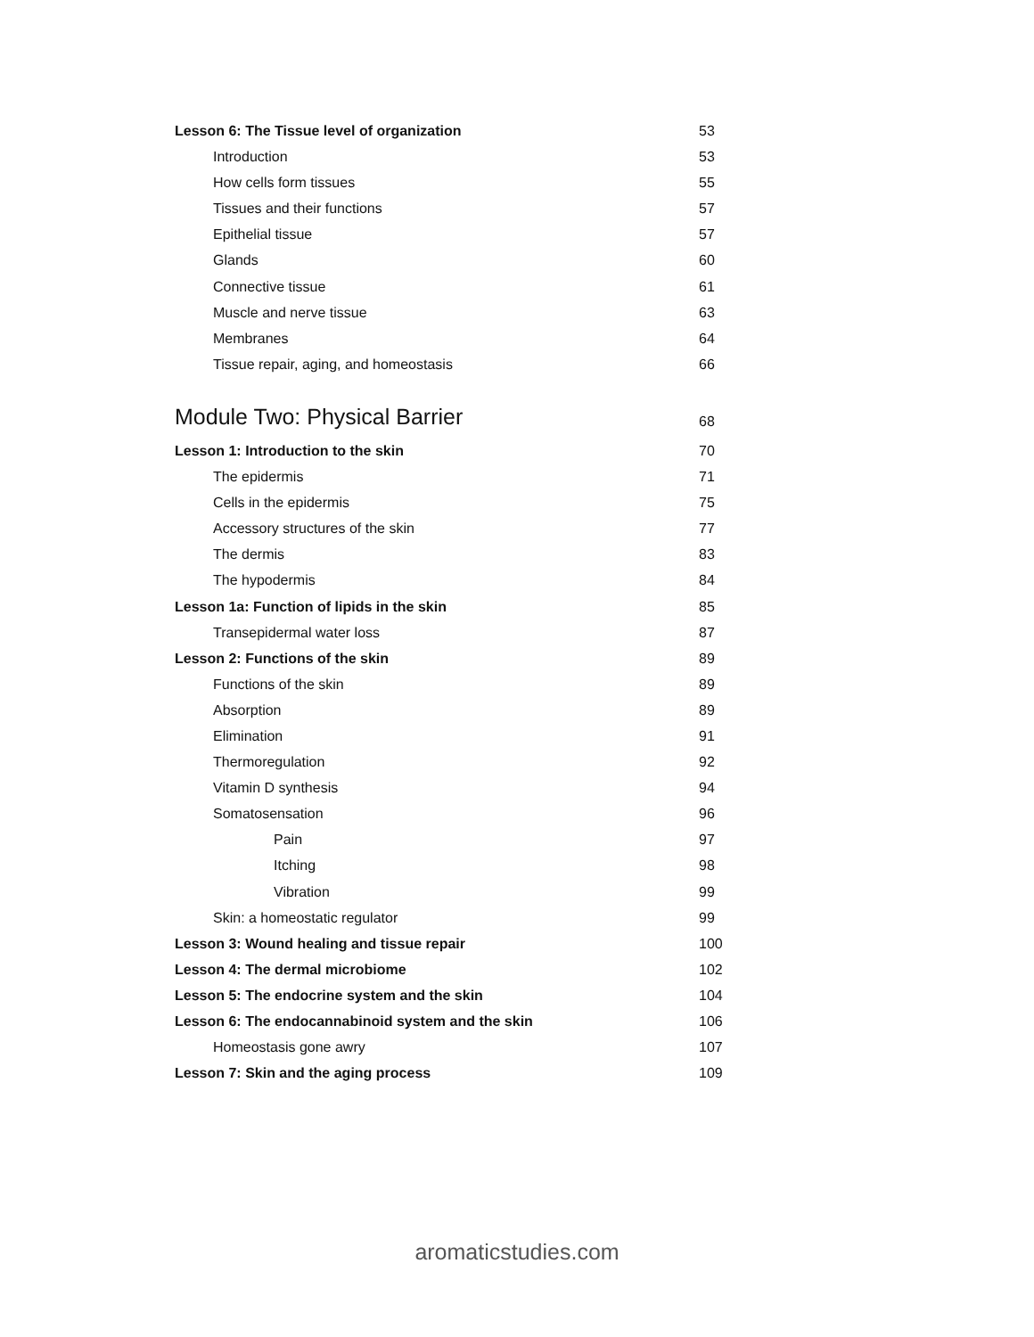Lesson 6: The Tissue level of organization 53
Introduction 53
How cells form tissues 55
Tissues and their functions 57
Epithelial tissue 57
Glands 60
Connective tissue 61
Muscle and nerve tissue 63
Membranes 64
Tissue repair, aging, and homeostasis 66
Module Two: Physical Barrier 68
Lesson 1: Introduction to the skin 70
The epidermis 71
Cells in the epidermis 75
Accessory structures of the skin 77
The dermis 83
The hypodermis 84
Lesson 1a: Function of lipids in the skin 85
Transepidermal water loss 87
Lesson 2: Functions of the skin 89
Functions of the skin 89
Absorption 89
Elimination 91
Thermoregulation 92
Vitamin D synthesis 94
Somatosensation 96
Pain 97
Itching 98
Vibration 99
Skin: a homeostatic regulator 99
Lesson 3: Wound healing and tissue repair 100
Lesson 4: The dermal microbiome 102
Lesson 5: The endocrine system and the skin 104
Lesson 6: The endocannabinoid system and the skin 106
Homeostasis gone awry 107
Lesson 7: Skin and the aging process 109
aromaticstudies.com